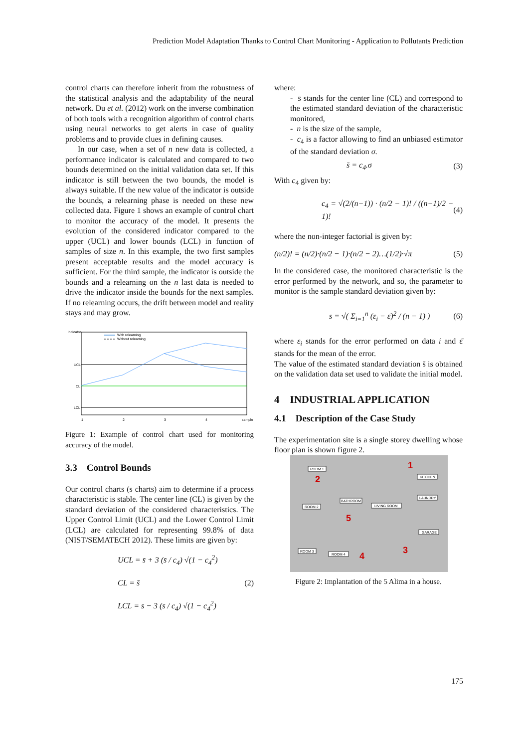Prediction Model Adaptation Thanks to Control Chart Monitoring - Application to Pollutants Prediction
control charts can therefore inherit from the robustness of the statistical analysis and the adaptability of the neural network. Du et al. (2012) work on the inverse combination of both tools with a recognition algorithm of control charts using neural networks to get alerts in case of quality problems and to provide clues in defining causes.
In our case, when a set of n new data is collected, a performance indicator is calculated and compared to two bounds determined on the initial validation data set. If this indicator is still between the two bounds, the model is always suitable. If the new value of the indicator is outside the bounds, a relearning phase is needed on these new collected data. Figure 1 shows an example of control chart to monitor the accuracy of the model. It presents the evolution of the considered indicator compared to the upper (UCL) and lower bounds (LCL) in function of samples of size n. In this example, the two first samples present acceptable results and the model accuracy is sufficient. For the third sample, the indicator is outside the bounds and a relearning on the n last data is needed to drive the indicator inside the bounds for the next samples. If no relearning occurs, the drift between model and reality stays and may grow.
indicator
With relearning
Without relearning
UCL
CL
LCL
1
2
3
4
sample
Figure 1: Example of control chart used for monitoring accuracy of the model.
3.3 Control Bounds
Our control charts (s charts) aim to determine if a process characteristic is stable. The center line (CL) is given by the standard deviation of the considered characteristics. The Upper Control Limit (UCL) and the Lower Control Limit (LCL) are calculated for representing 99.8% of data (NIST/SEMATECH 2012). These limits are given by:
UCL = s̄ + 3 (s̄ / c<sub>4</sub>) √(1 − c<sub>4</sub><sup>2</sup>)
CL = s̄
LCL = s̄ − 3 (s̄ / c<sub>4</sub>) √(1 − c<sub>4</sub><sup>2</sup>) (2)
where:
- s̄ stands for the center line (CL) and correspond to the estimated standard deviation of the characteristic monitored,
- n is the size of the sample,
- c<sub>4</sub> is a factor allowing to find an unbiased estimator of the standard deviation σ.
s̄ = c<sub>4</sub>.σ (3)
With c<sub>4</sub> given by:
c<sub>4</sub> = √(2/(n−1)) · (n/2 − 1)! / ((n−1)/2 − 1)! (4)
where the non-integer factorial is given by:
(n/2)! = (n/2)·(n/2 − 1)·(n/2 − 2)…(1/2)·√π (5)
In the considered case, the monitored characteristic is the error performed by the network, and so, the parameter to monitor is the sample standard deviation given by:
s = √( Σ<sub>i=1</sub><sup>n</sup> (ε<sub>i</sub> − ε̄)<sup>2</sup> / (n − 1) ) (6)
where ε<sub>i</sub> stands for the error performed on data i and ε̄ stands for the mean of the error.
The value of the estimated standard deviation s̄ is obtained on the validation data set used to validate the initial model.
4 INDUSTRIAL APPLICATION
4.1 Description of the Case Study
The experimentation site is a single storey dwelling whose floor plan is shown figure 2.
ROOM 1
KITCHEN
LAUNDRY
BATHROOM
ROOM 2
LIVING ROOM
GARAGE
ROOM 3
ROOM 4
2
1
5
3
4
Figure 2: Implantation of the 5 Alima in a house.
175